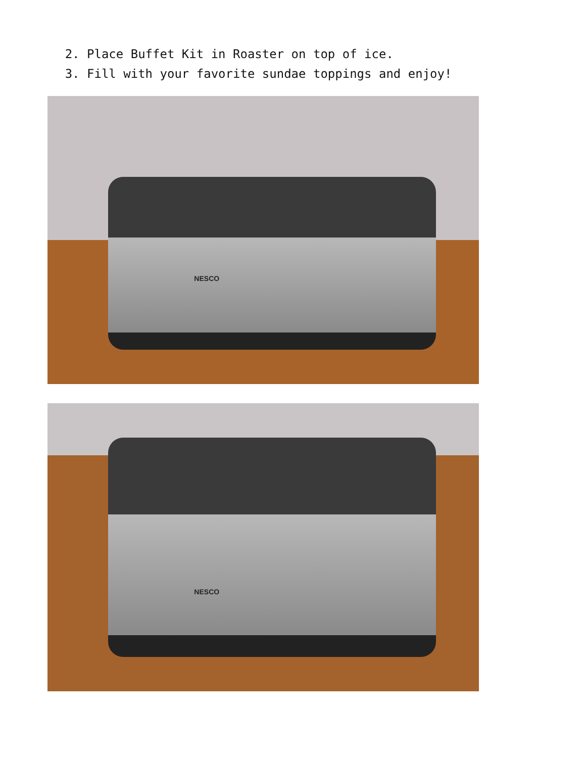2. Place Buffet Kit in Roaster on top of ice.
3. Fill with your favorite sundae toppings and enjoy!
NESCO
NESCO